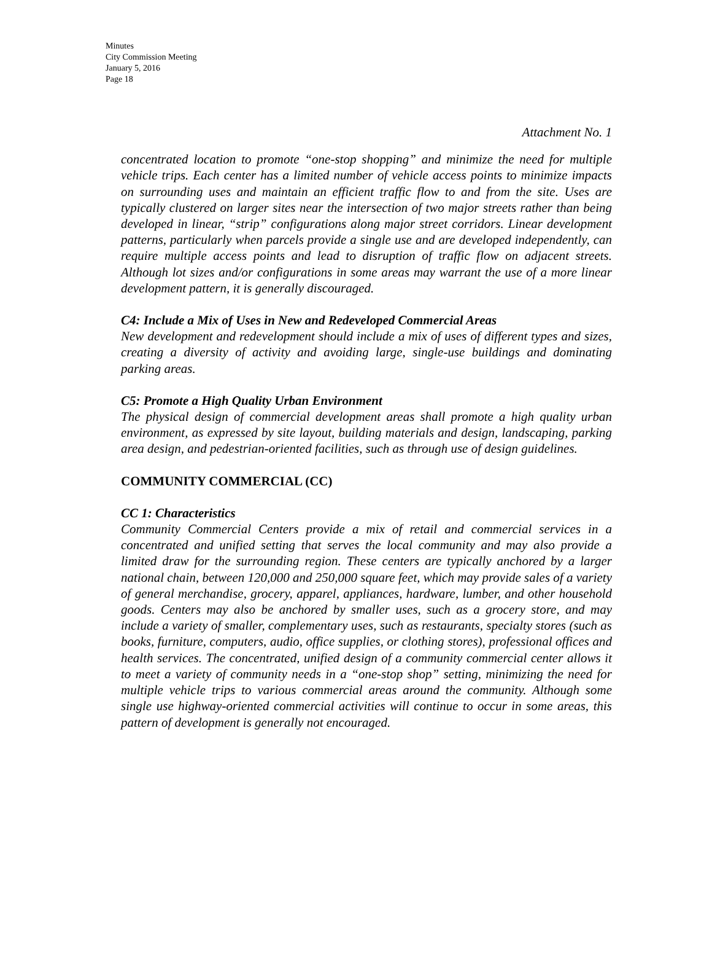Minutes
City Commission Meeting
January 5, 2016
Page 18
Attachment No. 1
concentrated location to promote “one-stop shopping” and minimize the need for multiple vehicle trips. Each center has a limited number of vehicle access points to minimize impacts on surrounding uses and maintain an efficient traffic flow to and from the site. Uses are typically clustered on larger sites near the intersection of two major streets rather than being developed in linear, “strip” configurations along major street corridors. Linear development patterns, particularly when parcels provide a single use and are developed independently, can require multiple access points and lead to disruption of traffic flow on adjacent streets. Although lot sizes and/or configurations in some areas may warrant the use of a more linear development pattern, it is generally discouraged.
C4: Include a Mix of Uses in New and Redeveloped Commercial Areas
New development and redevelopment should include a mix of uses of different types and sizes, creating a diversity of activity and avoiding large, single-use buildings and dominating parking areas.
C5: Promote a High Quality Urban Environment
The physical design of commercial development areas shall promote a high quality urban environment, as expressed by site layout, building materials and design, landscaping, parking area design, and pedestrian-oriented facilities, such as through use of design guidelines.
COMMUNITY COMMERCIAL (CC)
CC 1: Characteristics
Community Commercial Centers provide a mix of retail and commercial services in a concentrated and unified setting that serves the local community and may also provide a limited draw for the surrounding region. These centers are typically anchored by a larger national chain, between 120,000 and 250,000 square feet, which may provide sales of a variety of general merchandise, grocery, apparel, appliances, hardware, lumber, and other household goods. Centers may also be anchored by smaller uses, such as a grocery store, and may include a variety of smaller, complementary uses, such as restaurants, specialty stores (such as books, furniture, computers, audio, office supplies, or clothing stores), professional offices and health services. The concentrated, unified design of a community commercial center allows it to meet a variety of community needs in a “one-stop shop” setting, minimizing the need for multiple vehicle trips to various commercial areas around the community. Although some single use highway-oriented commercial activities will continue to occur in some areas, this pattern of development is generally not encouraged.